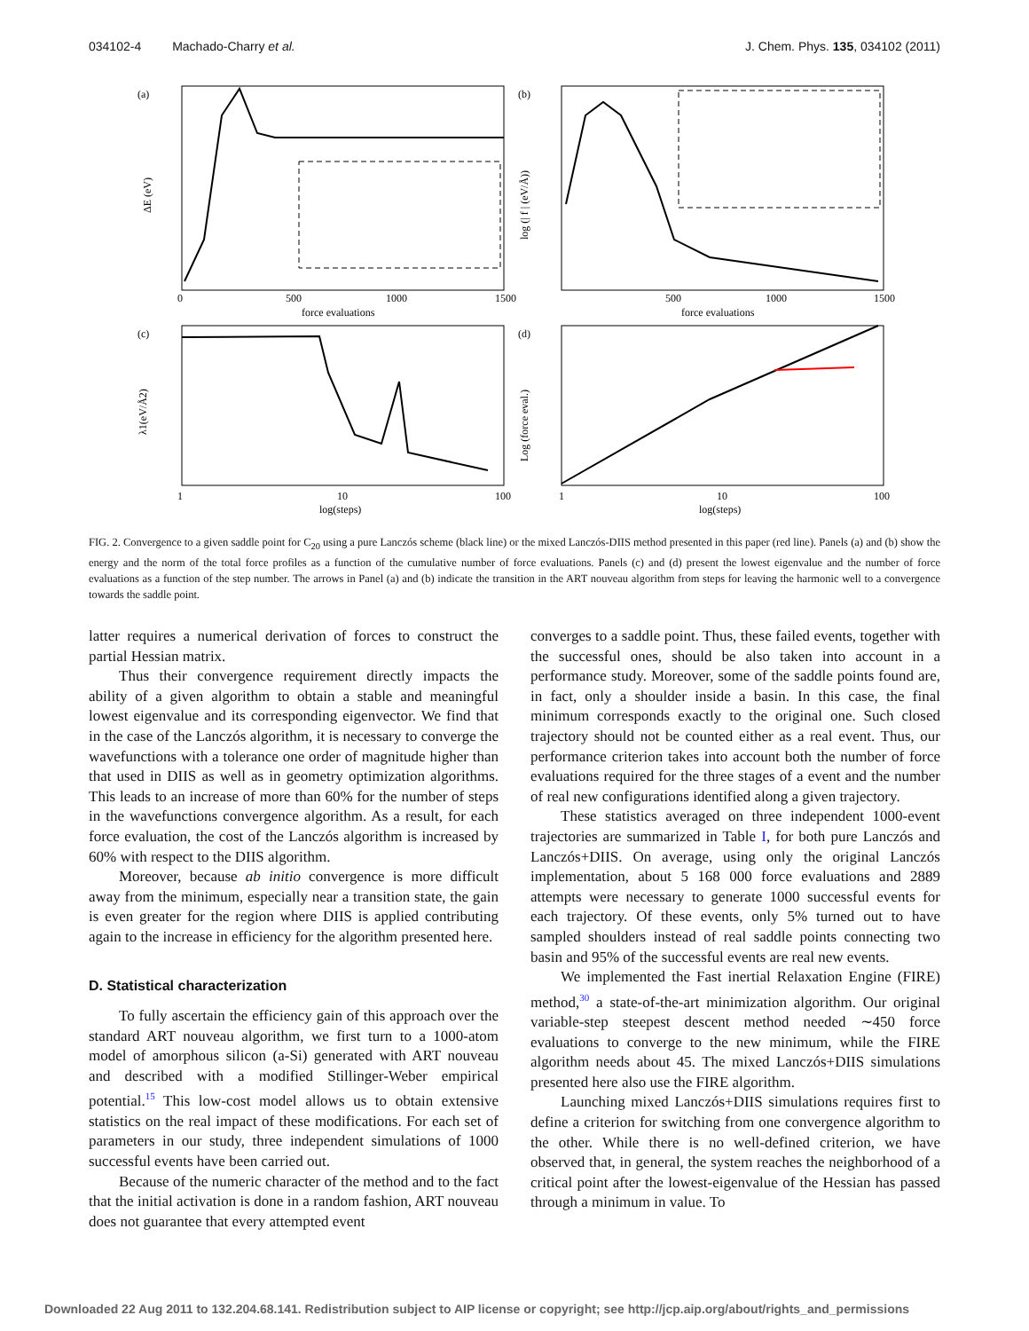034102-4 Machado-Charry et al. J. Chem. Phys. 135, 034102 (2011)
(a)
(b)
(c)
(d)
0
500
1000
1500
force evaluations
force evaluations
500
1000
1500
1
10
100
log(steps)
1
10
100
log(steps)
ΔE (eV)
log (| f | (eV/Å))
λ1(eV/Å2)
Log (force eval.)
FIG. 2. Convergence to a given saddle point for C<sub>20</sub> using a pure Lanczós scheme (black line) or the mixed Lanczós-DIIS method presented in this paper (red line). Panels (a) and (b) show the energy and the norm of the total force profiles as a function of the cumulative number of force evaluations. Panels (c) and (d) present the lowest eigenvalue and the number of force evaluations as a function of the step number. The arrows in Panel (a) and (b) indicate the transition in the ART nouveau algorithm from steps for leaving the harmonic well to a convergence towards the saddle point.
latter requires a numerical derivation of forces to construct the partial Hessian matrix.
Thus their convergence requirement directly impacts the ability of a given algorithm to obtain a stable and meaningful lowest eigenvalue and its corresponding eigenvector. We find that in the case of the Lanczós algorithm, it is necessary to converge the wavefunctions with a tolerance one order of magnitude higher than that used in DIIS as well as in geometry optimization algorithms. This leads to an increase of more than 60% for the number of steps in the wavefunctions convergence algorithm. As a result, for each force evaluation, the cost of the Lanczós algorithm is increased by 60% with respect to the DIIS algorithm.
Moreover, because ab initio convergence is more difficult away from the minimum, especially near a transition state, the gain is even greater for the region where DIIS is applied contributing again to the increase in efficiency for the algorithm presented here.
D. Statistical characterization
To fully ascertain the efficiency gain of this approach over the standard ART nouveau algorithm, we first turn to a 1000-atom model of amorphous silicon (a-Si) generated with ART nouveau and described with a modified Stillinger-Weber empirical potential.<sup>15</sup> This low-cost model allows us to obtain extensive statistics on the real impact of these modifications. For each set of parameters in our study, three independent simulations of 1000 successful events have been carried out.
Because of the numeric character of the method and to the fact that the initial activation is done in a random fashion, ART nouveau does not guarantee that every attempted event
converges to a saddle point. Thus, these failed events, together with the successful ones, should be also taken into account in a performance study. Moreover, some of the saddle points found are, in fact, only a shoulder inside a basin. In this case, the final minimum corresponds exactly to the original one. Such closed trajectory should not be counted either as a real event. Thus, our performance criterion takes into account both the number of force evaluations required for the three stages of a event and the number of real new configurations identified along a given trajectory.
These statistics averaged on three independent 1000-event trajectories are summarized in Table I, for both pure Lanczós and Lanczós+DIIS. On average, using only the original Lanczós implementation, about 5 168 000 force evaluations and 2889 attempts were necessary to generate 1000 successful events for each trajectory. Of these events, only 5% turned out to have sampled shoulders instead of real saddle points connecting two basin and 95% of the successful events are real new events.
We implemented the Fast inertial Relaxation Engine (FIRE) method,<sup>30</sup> a state-of-the-art minimization algorithm. Our original variable-step steepest descent method needed ∼450 force evaluations to converge to the new minimum, while the FIRE algorithm needs about 45. The mixed Lanczós+DIIS simulations presented here also use the FIRE algorithm.
Launching mixed Lanczós+DIIS simulations requires first to define a criterion for switching from one convergence algorithm to the other. While there is no well-defined criterion, we have observed that, in general, the system reaches the neighborhood of a critical point after the lowest-eigenvalue of the Hessian has passed through a minimum in value. To
Downloaded 22 Aug 2011 to 132.204.68.141. Redistribution subject to AIP license or copyright; see http://jcp.aip.org/about/rights_and_permissions